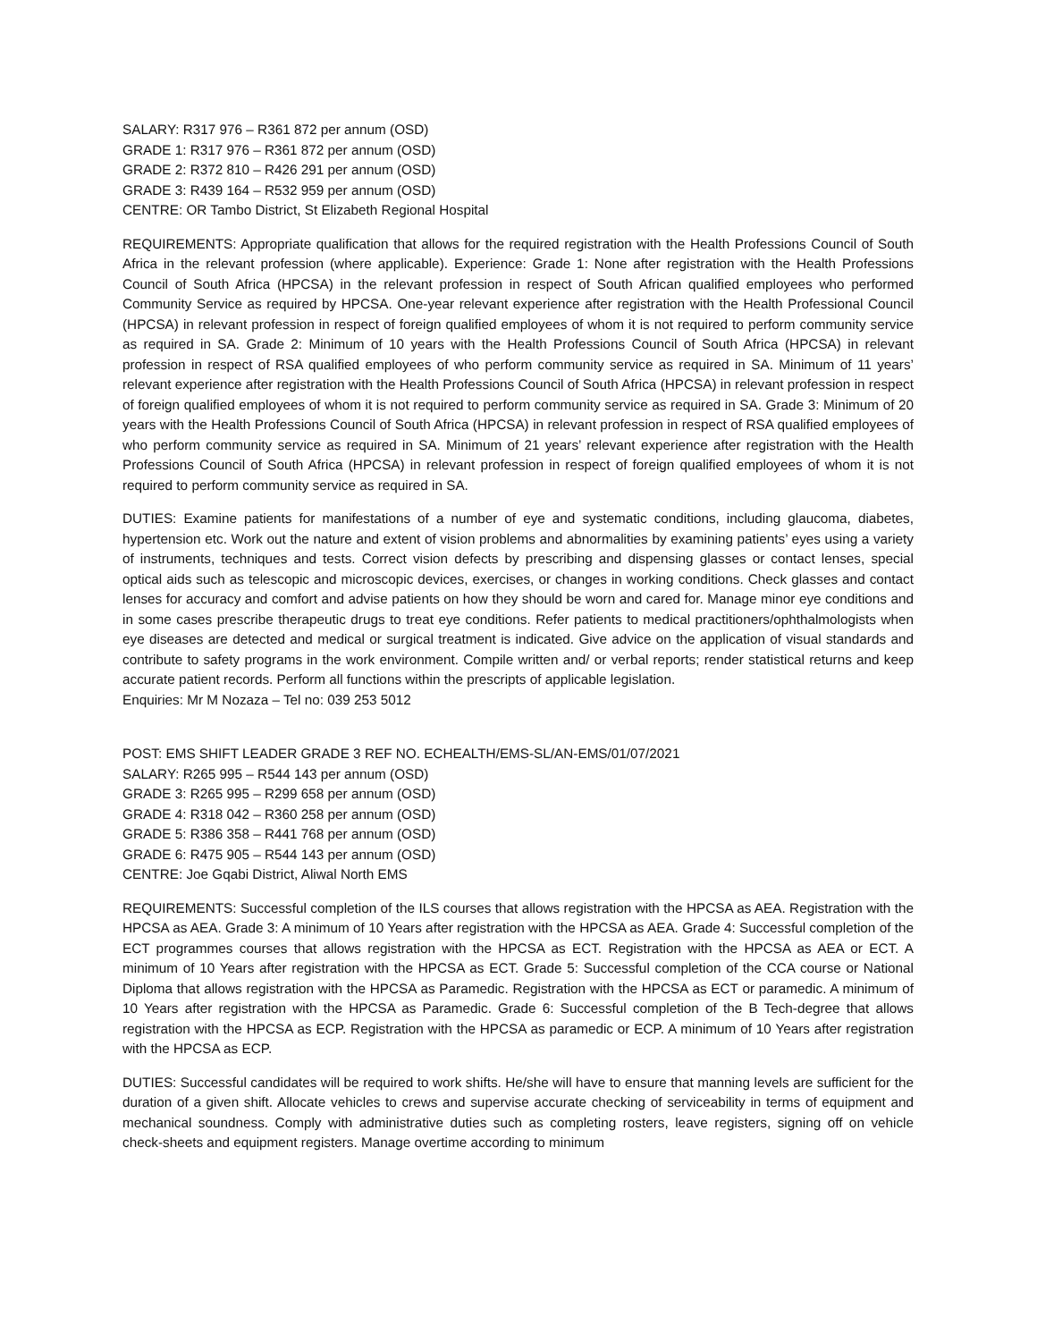SALARY: R317 976 – R361 872 per annum (OSD)
GRADE 1: R317 976 – R361 872 per annum (OSD)
GRADE 2: R372 810 – R426 291 per annum (OSD)
GRADE 3: R439 164 – R532 959 per annum (OSD)
CENTRE: OR Tambo District, St Elizabeth Regional Hospital
REQUIREMENTS: Appropriate qualification that allows for the required registration with the Health Professions Council of South Africa in the relevant profession (where applicable). Experience: Grade 1: None after registration with the Health Professions Council of South Africa (HPCSA) in the relevant profession in respect of South African qualified employees who performed Community Service as required by HPCSA. One-year relevant experience after registration with the Health Professional Council (HPCSA) in relevant profession in respect of foreign qualified employees of whom it is not required to perform community service as required in SA. Grade 2: Minimum of 10 years with the Health Professions Council of South Africa (HPCSA) in relevant profession in respect of RSA qualified employees of who perform community service as required in SA. Minimum of 11 years’ relevant experience after registration with the Health Professions Council of South Africa (HPCSA) in relevant profession in respect of foreign qualified employees of whom it is not required to perform community service as required in SA. Grade 3: Minimum of 20 years with the Health Professions Council of South Africa (HPCSA) in relevant profession in respect of RSA qualified employees of who perform community service as required in SA. Minimum of 21 years’ relevant experience after registration with the Health Professions Council of South Africa (HPCSA) in relevant profession in respect of foreign qualified employees of whom it is not required to perform community service as required in SA.
DUTIES: Examine patients for manifestations of a number of eye and systematic conditions, including glaucoma, diabetes, hypertension etc. Work out the nature and extent of vision problems and abnormalities by examining patients’ eyes using a variety of instruments, techniques and tests. Correct vision defects by prescribing and dispensing glasses or contact lenses, special optical aids such as telescopic and microscopic devices, exercises, or changes in working conditions. Check glasses and contact lenses for accuracy and comfort and advise patients on how they should be worn and cared for. Manage minor eye conditions and in some cases prescribe therapeutic drugs to treat eye conditions. Refer patients to medical practitioners/ophthalmologists when eye diseases are detected and medical or surgical treatment is indicated. Give advice on the application of visual standards and contribute to safety programs in the work environment. Compile written and/ or verbal reports; render statistical returns and keep accurate patient records. Perform all functions within the prescripts of applicable legislation.
Enquiries: Mr M Nozaza – Tel no: 039 253 5012
POST: EMS SHIFT LEADER GRADE 3 REF NO. ECHEALTH/EMS-SL/AN-EMS/01/07/2021
SALARY: R265 995 – R544 143 per annum (OSD)
GRADE 3: R265 995 – R299 658 per annum (OSD)
GRADE 4: R318 042 – R360 258 per annum (OSD)
GRADE 5: R386 358 – R441 768 per annum (OSD)
GRADE 6: R475 905 – R544 143 per annum (OSD)
CENTRE: Joe Gqabi District, Aliwal North EMS
REQUIREMENTS: Successful completion of the ILS courses that allows registration with the HPCSA as AEA. Registration with the HPCSA as AEA. Grade 3: A minimum of 10 Years after registration with the HPCSA as AEA. Grade 4: Successful completion of the ECT programmes courses that allows registration with the HPCSA as ECT. Registration with the HPCSA as AEA or ECT. A minimum of 10 Years after registration with the HPCSA as ECT. Grade 5: Successful completion of the CCA course or National Diploma that allows registration with the HPCSA as Paramedic. Registration with the HPCSA as ECT or paramedic. A minimum of 10 Years after registration with the HPCSA as Paramedic. Grade 6: Successful completion of the B Tech-degree that allows registration with the HPCSA as ECP. Registration with the HPCSA as paramedic or ECP. A minimum of 10 Years after registration with the HPCSA as ECP.
DUTIES: Successful candidates will be required to work shifts. He/she will have to ensure that manning levels are sufficient for the duration of a given shift. Allocate vehicles to crews and supervise accurate checking of serviceability in terms of equipment and mechanical soundness. Comply with administrative duties such as completing rosters, leave registers, signing off on vehicle check-sheets and equipment registers. Manage overtime according to minimum